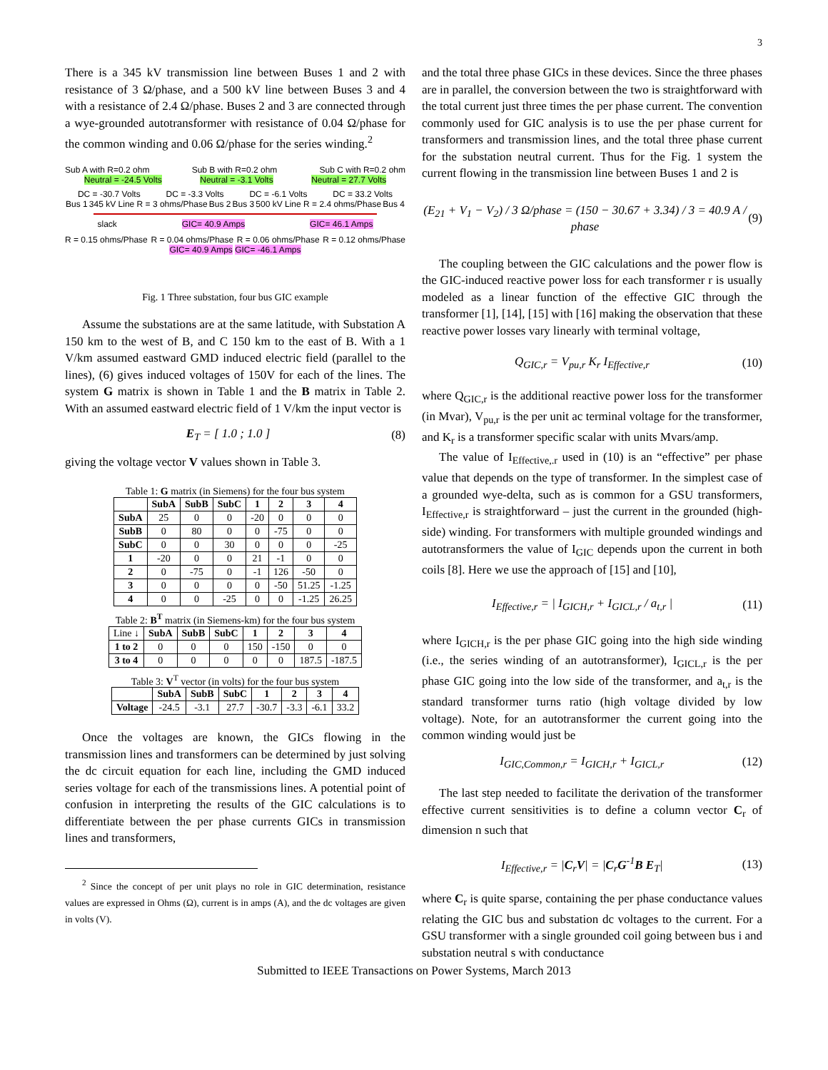3
There is a 345 kV transmission line between Buses 1 and 2 with resistance of 3 Ω/phase, and a 500 kV line between Buses 3 and 4 with a resistance of 2.4 Ω/phase. Buses 2 and 3 are connected through a wye-grounded autotransformer with resistance of 0.04 Ω/phase for the common winding and 0.06 Ω/phase for the series winding.<sup>2</sup>
Sub A with R=0.2 ohm Sub B with R=0.2 ohm Sub C with R=0.2 ohm
Neutral = -24.5 Volts Neutral = -3.1 Volts Neutral = 27.7 Volts
DC = -30.7 Volts DC = -3.3 Volts DC = -6.1 Volts DC = 33.2 Volts
Bus 1 345 kV Line R = 3 ohms/Phase Bus 2 Bus 3 500 kV Line R = 2.4 ohms/Phase Bus 4
slack GIC= 40.9 Amps GIC= 46.1 Amps
R = 0.15 ohms/Phase R = 0.04 ohms/Phase R = 0.06 ohms/Phase R = 0.12 ohms/Phase
GIC= 40.9 Amps GIC= -46.1 Amps
Fig. 1 Three substation, four bus GIC example
Assume the substations are at the same latitude, with Substation A 150 km to the west of B, and C 150 km to the east of B. With a 1 V/km assumed eastward GMD induced electric field (parallel to the lines), (6) gives induced voltages of 150V for each of the lines. The system G matrix is shown in Table 1 and the B matrix in Table 2. With an assumed eastward electric field of 1 V/km the input vector is
E<sub>T</sub> = [ 1.0 ; 1.0 ] (8)
giving the voltage vector V values shown in Table 3.
Table 1: G matrix (in Siemens) for the four bus system
| | SubA | SubB | SubC | 1 | 2 | 3 | 4 |
| --- | --- | --- | --- | --- | --- | --- | --- |
| SubA | 25 | 0 | 0 | -20 | 0 | 0 | 0 |
| SubB | 0 | 80 | 0 | 0 | -75 | 0 | 0 |
| SubC | 0 | 0 | 30 | 0 | 0 | 0 | -25 |
| 1 | -20 | 0 | 0 | 21 | -1 | 0 | 0 |
| 2 | 0 | -75 | 0 | -1 | 126 | -50 | 0 |
| 3 | 0 | 0 | 0 | 0 | -50 | 51.25 | -1.25 |
| 4 | 0 | 0 | -25 | 0 | 0 | -1.25 | 26.25 |
Table 2: B<sup>T</sup> matrix (in Siemens-km) for the four bus system
| Line ↓ | SubA | SubB | SubC | 1 | 2 | 3 | 4 |
| 1 to 2 | 0 | 0 | 0 | 150 | -150 | 0 | 0 |
| 3 to 4 | 0 | 0 | 0 | 0 | 0 | 187.5 | -187.5 |
Table 3: V<sup>T</sup> vector (in volts) for the four bus system
| | SubA | SubB | SubC | 1 | 2 | 3 | 4 |
| --- | --- | --- | --- | --- | --- | --- | --- |
| Voltage | -24.5 | -3.1 | 27.7 | -30.7 | -3.3 | -6.1 | 33.2 |
Once the voltages are known, the GICs flowing in the transmission lines and transformers can be determined by just solving the dc circuit equation for each line, including the GMD induced series voltage for each of the transmissions lines. A potential point of confusion in interpreting the results of the GIC calculations is to differentiate between the per phase currents GICs in transmission lines and transformers,
<sup>2</sup> Since the concept of per unit plays no role in GIC determination, resistance values are expressed in Ohms (Ω), current is in amps (A), and the dc voltages are given in volts (V).
and the total three phase GICs in these devices. Since the three phases are in parallel, the conversion between the two is straightforward with the total current just three times the per phase current. The convention commonly used for GIC analysis is to use the per phase current for transformers and transmission lines, and the total three phase current for the substation neutral current. Thus for the Fig. 1 system the current flowing in the transmission line between Buses 1 and 2 is
(E<sub>21</sub> + V<sub>1</sub> − V<sub>2</sub>) / 3 Ω/phase = (150 − 30.67 + 3.34) / 3 = 40.9 A / phase (9)
The coupling between the GIC calculations and the power flow is the GIC-induced reactive power loss for each transformer r is usually modeled as a linear function of the effective GIC through the transformer [1], [14], [15] with [16] making the observation that these reactive power losses vary linearly with terminal voltage,
Q<sub>GIC,r</sub> = V<sub>pu,r</sub> K<sub>r</sub> I<sub>Effective,r</sub> (10)
where Q<sub>GIC,r</sub> is the additional reactive power loss for the transformer (in Mvar), V<sub>pu,r</sub> is the per unit ac terminal voltage for the transformer, and K<sub>r</sub> is a transformer specific scalar with units Mvars/amp.
The value of I<sub>Effective,.r</sub> used in (10) is an “effective” per phase value that depends on the type of transformer. In the simplest case of a grounded wye-delta, such as is common for a GSU transformers, I<sub>Effective,r</sub> is straightforward – just the current in the grounded (high-side) winding. For transformers with multiple grounded windings and autotransformers the value of I<sub>GIC</sub> depends upon the current in both coils [8]. Here we use the approach of [15] and [10],
I<sub>Effective,r</sub> = | I<sub>GICH,r</sub> + I<sub>GICL,r</sub> / a<sub>t,r</sub> | (11)
where I<sub>GICH,r</sub> is the per phase GIC going into the high side winding (i.e., the series winding of an autotransformer), I<sub>GICL,r</sub> is the per phase GIC going into the low side of the transformer, and a<sub>t,r</sub> is the standard transformer turns ratio (high voltage divided by low voltage). Note, for an autotransformer the current going into the common winding would just be
I<sub>GIC,Common,r</sub> = I<sub>GICH,r</sub> + I<sub>GICL,r</sub> (12)
The last step needed to facilitate the derivation of the transformer effective current sensitivities is to define a column vector C<sub>r</sub> of dimension n such that
I<sub>Effective,r</sub> = |C<sub>r</sub>V| = |C<sub>r</sub>G<sup>-1</sup>B E<sub>T</sub>| (13)
where C<sub>r</sub> is quite sparse, containing the per phase conductance values relating the GIC bus and substation dc voltages to the current. For a GSU transformer with a single grounded coil going between bus i and substation neutral s with conductance
Submitted to IEEE Transactions on Power Systems, March 2013